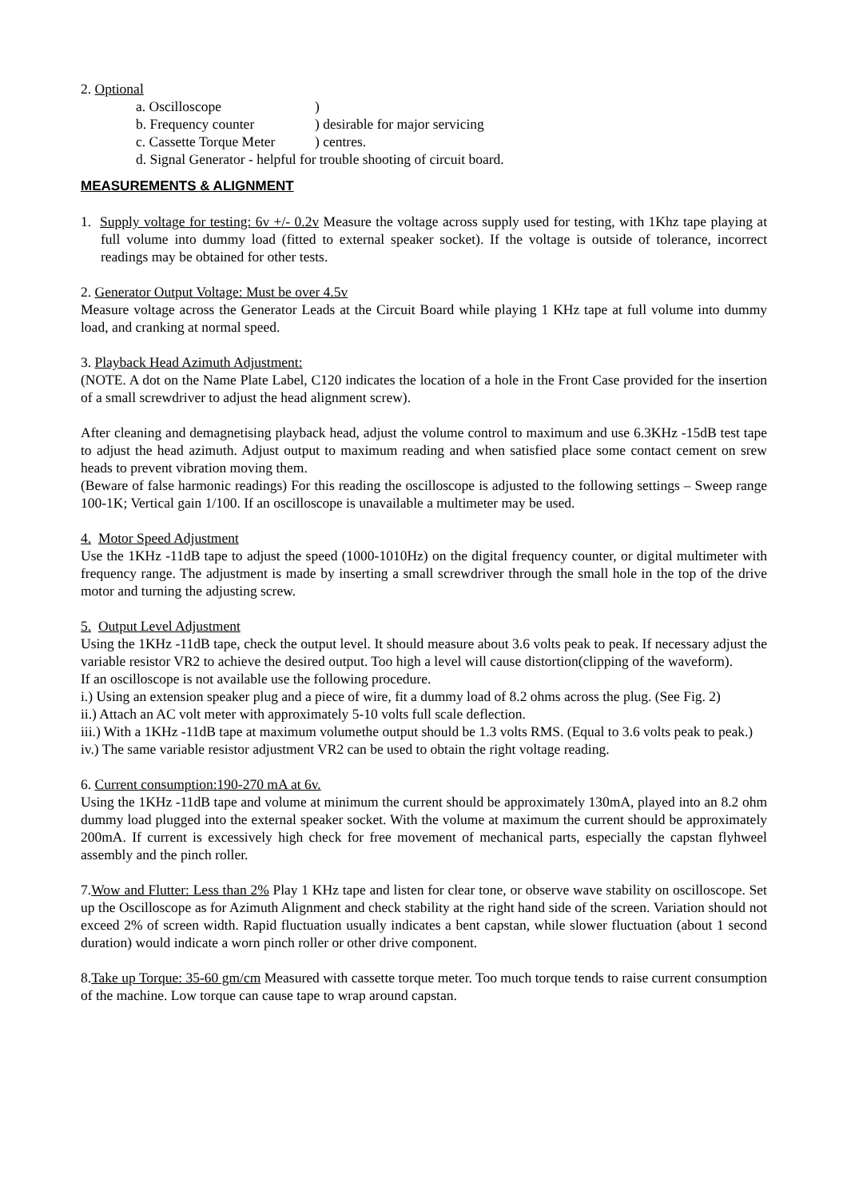2. Optional
a. Oscilloscope)
b. Frequency counter) desirable for major servicing
c. Cassette Torque Meter) centres.
d. Signal Generator - helpful for trouble shooting of circuit board.
MEASUREMENTS & ALIGNMENT
1. Supply voltage for testing: 6v +/- 0.2v Measure the voltage across supply used for testing, with 1Khz tape playing at full volume into dummy load (fitted to external speaker socket). If the voltage is outside of tolerance, incorrect readings may be obtained for other tests.
2. Generator Output Voltage: Must be over 4.5v
Measure voltage across the Generator Leads at the Circuit Board while playing 1 KHz tape at full volume into dummy load, and cranking at normal speed.
3. Playback Head Azimuth Adjustment:
(NOTE. A dot on the Name Plate Label, C120 indicates the location of a hole in the Front Case provided for the insertion of a small screwdriver to adjust the head alignment screw).
After cleaning and demagnetising playback head, adjust the volume control to maximum and use 6.3KHz -15dB test tape to adjust the head azimuth. Adjust output to maximum reading and when satisfied place some contact cement on srew heads to prevent vibration moving them.
(Beware of false harmonic readings) For this reading the oscilloscope is adjusted to the following settings – Sweep range 100-1K; Vertical gain 1/100. If an oscilloscope is unavailable a multimeter may be used.
4. Motor Speed Adjustment
Use the 1KHz -11dB tape to adjust the speed (1000-1010Hz) on the digital frequency counter, or digital multimeter with frequency range. The adjustment is made by inserting a small screwdriver through the small hole in the top of the drive motor and turning the adjusting screw.
5. Output Level Adjustment
Using the 1KHz -11dB tape, check the output level. It should measure about 3.6 volts peak to peak. If necessary adjust the variable resistor VR2 to achieve the desired output. Too high a level will cause distortion(clipping of the waveform).
If an oscilloscope is not available use the following procedure.
i.) Using an extension speaker plug and a piece of wire, fit a dummy load of 8.2 ohms across the plug. (See Fig. 2)
ii.) Attach an AC volt meter with approximately 5-10 volts full scale deflection.
iii.) With a 1KHz -11dB tape at maximum volumethe output should be 1.3 volts RMS. (Equal to 3.6 volts peak to peak.)
iv.) The same variable resistor adjustment VR2 can be used to obtain the right voltage reading.
6. Current consumption:190-270 mA at 6v.
Using the 1KHz -11dB tape and volume at minimum the current should be approximately 130mA, played into an 8.2 ohm dummy load plugged into the external speaker socket. With the volume at maximum the current should be approximately 200mA. If current is excessively high check for free movement of mechanical parts, especially the capstan flyhweel assembly and the pinch roller.
7.Wow and Flutter: Less than 2% Play 1 KHz tape and listen for clear tone, or observe wave stability on oscilloscope. Set up the Oscilloscope as for Azimuth Alignment and check stability at the right hand side of the screen. Variation should not exceed 2% of screen width. Rapid fluctuation usually indicates a bent capstan, while slower fluctuation (about 1 second duration) would indicate a worn pinch roller or other drive component.
8.Take up Torque: 35-60 gm/cm Measured with cassette torque meter. Too much torque tends to raise current consumption of the machine. Low torque can cause tape to wrap around capstan.